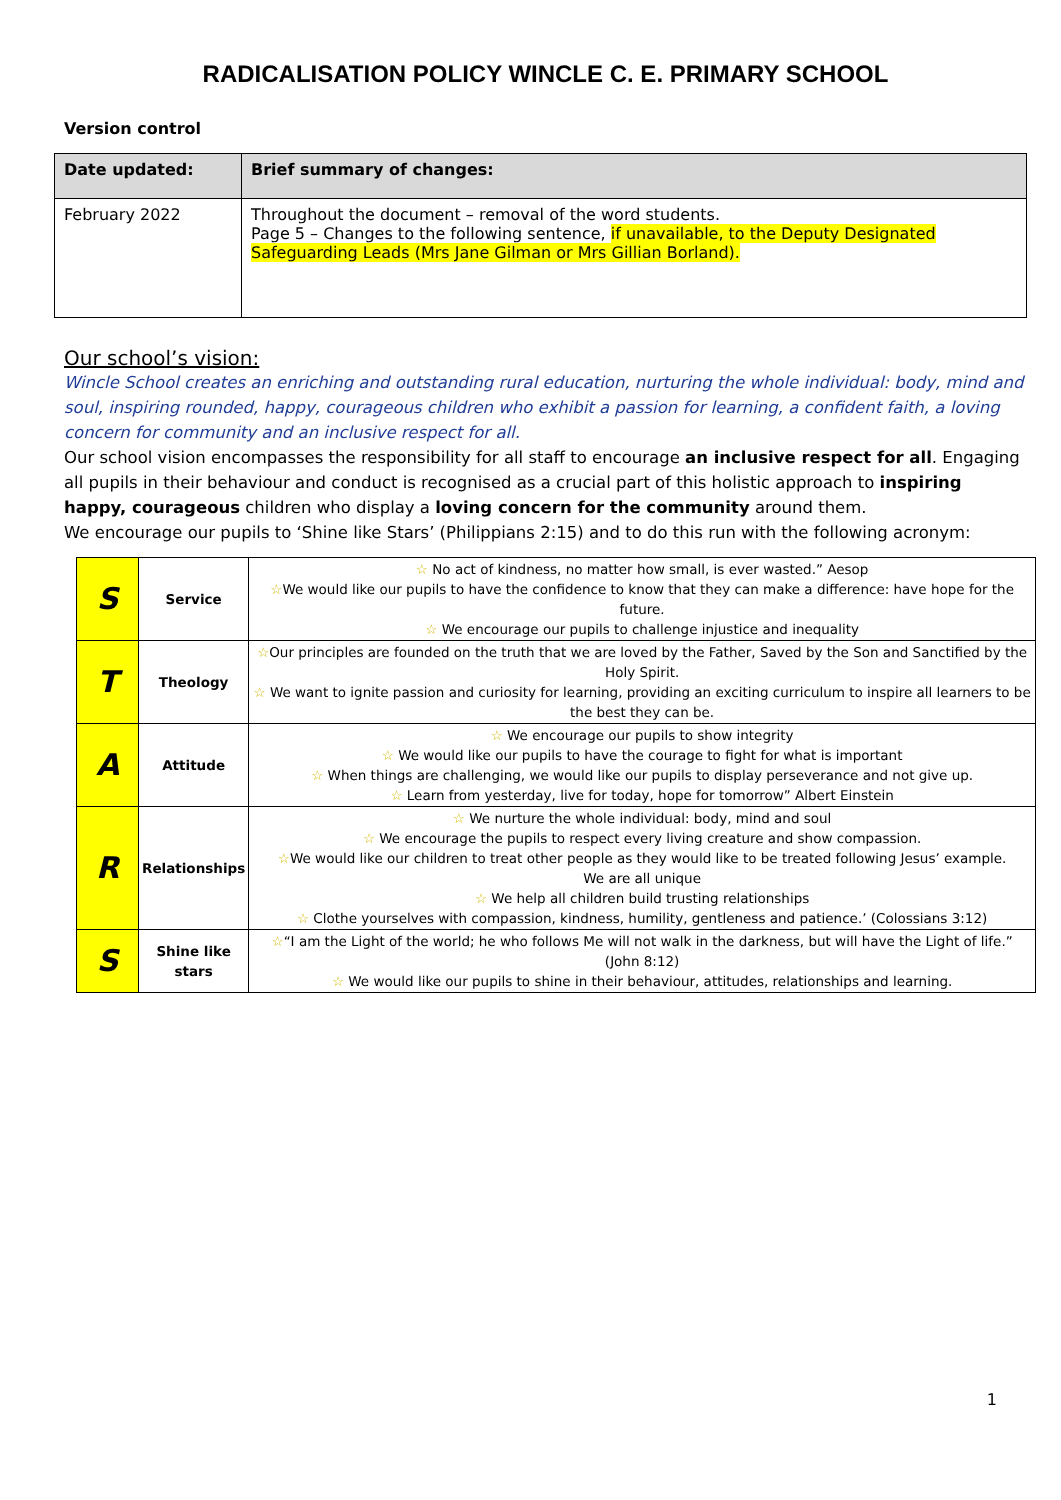RADICALISATION POLICY WINCLE C. E. PRIMARY SCHOOL
Version control
| Date updated: | Brief summary of changes: |
| --- | --- |
| February 2022 | Throughout the document – removal of the word students. Page 5 – Changes to the following sentence, if unavailable, to the Deputy Designated Safeguarding Leads (Mrs Jane Gilman or Mrs Gillian Borland). |
Our school’s vision:
Wincle School creates an enriching and outstanding rural education, nurturing the whole individual: body, mind and soul, inspiring rounded, happy, courageous children who exhibit a passion for learning, a confident faith, a loving concern for community and an inclusive respect for all.
Our school vision encompasses the responsibility for all staff to encourage an inclusive respect for all. Engaging all pupils in their behaviour and conduct is recognised as a crucial part of this holistic approach to inspiring happy, courageous children who display a loving concern for the community around them.
We encourage our pupils to ‘Shine like Stars’ (Philippians 2:15) and to do this run with the following acronym:
| S | Service | ☆ No act of kindness, no matter how small, is ever wasted.” Aesop ☆ We would like our pupils to have the confidence to know that they can make a difference: have hope for the future. ☆ We encourage our pupils to challenge injustice and inequality |
| T | Theology | ☆ Our principles are founded on the truth that we are loved by the Father, Saved by the Son and Sanctified by the Holy Spirit. ☆ We want to ignite passion and curiosity for learning, providing an exciting curriculum to inspire all learners to be the best they can be. |
| A | Attitude | ☆ We encourage our pupils to show integrity ☆ We would like our pupils to have the courage to fight for what is important ☆ When things are challenging, we would like our pupils to display perseverance and not give up. ☆ Learn from yesterday, live for today, hope for tomorrow” Albert Einstein |
| R | Relationships | ☆ We nurture the whole individual: body, mind and soul ☆ We encourage the pupils to respect every living creature and show compassion. ☆ We would like our children to treat other people as they would like to be treated following Jesus’ example. We are all unique ☆ We help all children build trusting relationships ☆ Clothe yourselves with compassion, kindness, humility, gentleness and patience.’ (Colossians 3:12) |
| S | Shine like stars | ☆ “I am the Light of the world; he who follows Me will not walk in the darkness, but will have the Light of life.” (John 8:12) ☆ We would like our pupils to shine in their behaviour, attitudes, relationships and learning. |
1